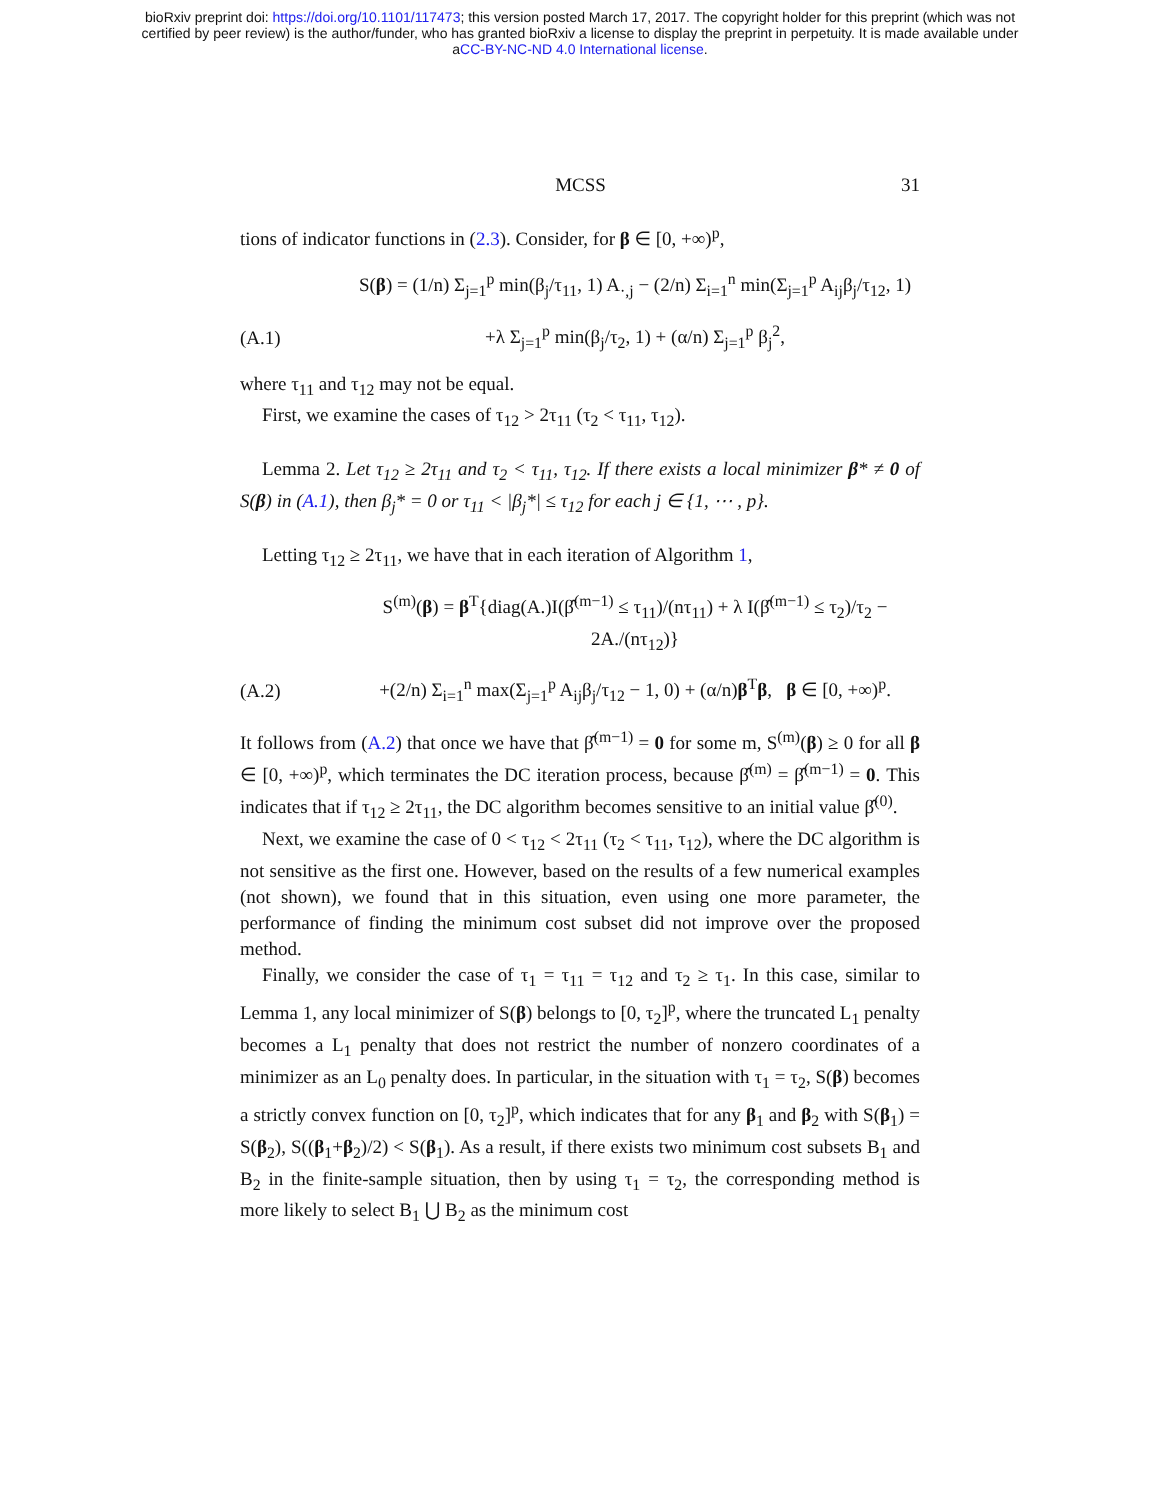bioRxiv preprint doi: https://doi.org/10.1101/117473; this version posted March 17, 2017. The copyright holder for this preprint (which was not
certified by peer review) is the author/funder, who has granted bioRxiv a license to display the preprint in perpetuity. It is made available under
aCC-BY-NC-ND 4.0 International license.
MCSS 31
tions of indicator functions in (2.3). Consider, for β ∈ [0, +∞)<sup>p</sup>,
S(β) = (1/n) Σ<sub>j=1</sub><sup>p</sup> min(β<sub>j</sub>/τ<sub>11</sub>, 1) A<sub>·,j</sub> − (2/n) Σ<sub>i=1</sub><sup>n</sup> min(Σ<sub>j=1</sub><sup>p</sup> A<sub>ij</sub>β<sub>j</sub>/τ<sub>12</sub>, 1)
(A.1) +λ Σ<sub>j=1</sub><sup>p</sup> min(β<sub>j</sub>/τ<sub>2</sub>, 1) + (α/n) Σ<sub>j=1</sub><sup>p</sup> β<sub>j</sub><sup>2</sup>,
where τ<sub>11</sub> and τ<sub>12</sub> may not be equal.
First, we examine the cases of τ<sub>12</sub> > 2τ<sub>11</sub> (τ<sub>2</sub> < τ<sub>11</sub>, τ<sub>12</sub>).
Lemma 2. Let τ<sub>12</sub> ≥ 2τ<sub>11</sub> and τ<sub>2</sub> < τ<sub>11</sub>, τ<sub>12</sub>. If there exists a local minimizer β* ≠ 0 of S(β) in (A.1), then β<sub>j</sub>* = 0 or τ<sub>11</sub> < |β<sub>j</sub>*| ≤ τ<sub>12</sub> for each j ∈ {1, ⋯ , p}.
Letting τ<sub>12</sub> ≥ 2τ<sub>11</sub>, we have that in each iteration of Algorithm 1,
S<sup>(m)</sup>(β) = β<sup>T</sup>{diag(A.)I(β̂<sup>(m−1)</sup> ≤ τ<sub>11</sub>)/(nτ<sub>11</sub>) + λ I(β̂<sup>(m−1)</sup> ≤ τ<sub>2</sub>)/τ<sub>2</sub> − 2A./(nτ<sub>12</sub>)}
(A.2) +(2/n) Σ<sub>i=1</sub><sup>n</sup> max(Σ<sub>j=1</sub><sup>p</sup> A<sub>ij</sub>β<sub>j</sub>/τ<sub>12</sub> − 1, 0) + (α/n)β<sup>T</sup>β, β ∈ [0, +∞)<sup>p</sup>.
It follows from (A.2) that once we have that β̂<sup>(m−1)</sup> = 0 for some m, S<sup>(m)</sup>(β) ≥ 0 for all β ∈ [0, +∞)<sup>p</sup>, which terminates the DC iteration process, because β̂<sup>(m)</sup> = β̂<sup>(m−1)</sup> = 0. This indicates that if τ<sub>12</sub> ≥ 2τ<sub>11</sub>, the DC algorithm becomes sensitive to an initial value β̂<sup>(0)</sup>.
Next, we examine the case of 0 < τ<sub>12</sub> < 2τ<sub>11</sub> (τ<sub>2</sub> < τ<sub>11</sub>, τ<sub>12</sub>), where the DC algorithm is not sensitive as the first one. However, based on the results of a few numerical examples (not shown), we found that in this situation, even using one more parameter, the performance of finding the minimum cost subset did not improve over the proposed method.
Finally, we consider the case of τ<sub>1</sub> = τ<sub>11</sub> = τ<sub>12</sub> and τ<sub>2</sub> ≥ τ<sub>1</sub>. In this case, similar to Lemma 1, any local minimizer of S(β) belongs to [0, τ<sub>2</sub>]<sup>p</sup>, where the truncated L<sub>1</sub> penalty becomes a L<sub>1</sub> penalty that does not restrict the number of nonzero coordinates of a minimizer as an L<sub>0</sub> penalty does. In particular, in the situation with τ<sub>1</sub> = τ<sub>2</sub>, S(β) becomes a strictly convex function on [0, τ<sub>2</sub>]<sup>p</sup>, which indicates that for any β<sub>1</sub> and β<sub>2</sub> with S(β<sub>1</sub>) = S(β<sub>2</sub>), S((β<sub>1</sub>+β<sub>2</sub>)/2) < S(β<sub>1</sub>). As a result, if there exists two minimum cost subsets B<sub>1</sub> and B<sub>2</sub> in the finite-sample situation, then by using τ<sub>1</sub> = τ<sub>2</sub>, the corresponding method is more likely to select B<sub>1</sub> ⋃ B<sub>2</sub> as the minimum cost